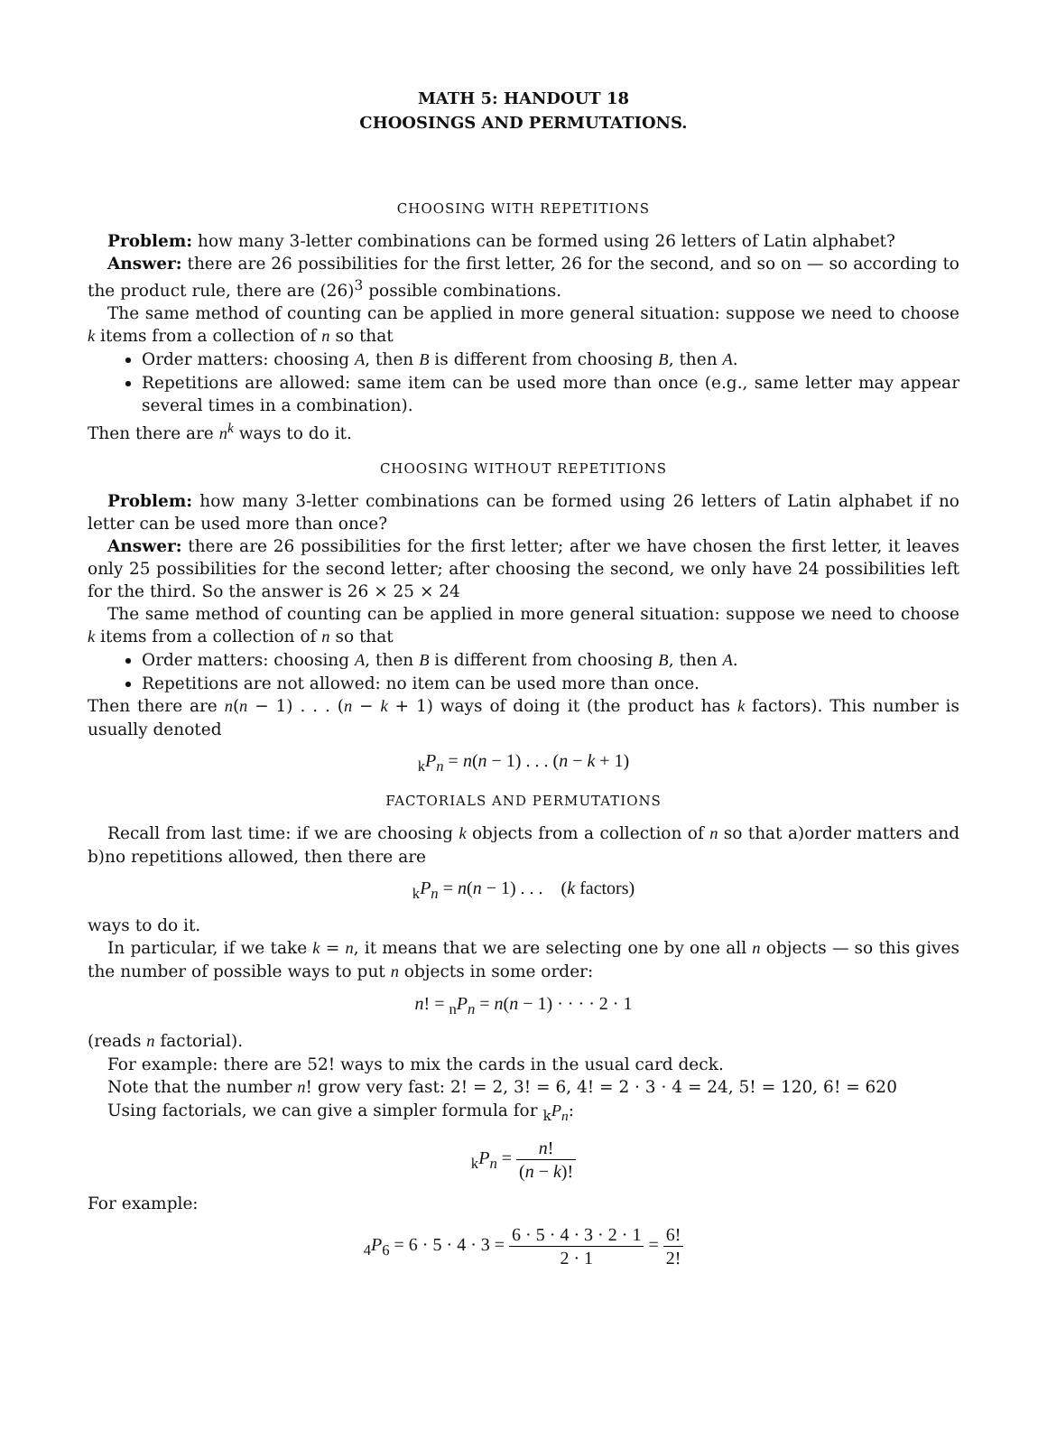MATH 5: HANDOUT 18
CHOOSINGS AND PERMUTATIONS.
CHOOSING WITH REPETITIONS
Problem: how many 3-letter combinations can be formed using 26 letters of Latin alphabet?
Answer: there are 26 possibilities for the first letter, 26 for the second, and so on — so according to the product rule, there are (26)<sup>3</sup> possible combinations.
The same method of counting can be applied in more general situation: suppose we need to choose k items from a collection of n so that
Order matters: choosing A, then B is different from choosing B, then A.
Repetitions are allowed: same item can be used more than once (e.g., same letter may appear several times in a combination).
Then there are n<sup>k</sup> ways to do it.
CHOOSING WITHOUT REPETITIONS
Problem: how many 3-letter combinations can be formed using 26 letters of Latin alphabet if no letter can be used more than once?
Answer: there are 26 possibilities for the first letter; after we have chosen the first letter, it leaves only 25 possibilities for the second letter; after choosing the second, we only have 24 possibilities left for the third. So the answer is 26 × 25 × 24
The same method of counting can be applied in more general situation: suppose we need to choose k items from a collection of n so that
Order matters: choosing A, then B is different from choosing B, then A.
Repetitions are not allowed: no item can be used more than once.
Then there are n(n − 1) . . . (n − k + 1) ways of doing it (the product has k factors). This number is usually denoted
<sub>k</sub>P<sub>n</sub> = n(n − 1) . . . (n − k + 1)
FACTORIALS AND PERMUTATIONS
Recall from last time: if we are choosing k objects from a collection of n so that a)order matters and b)no repetitions allowed, then there are
<sub>k</sub>P<sub>n</sub> = n(n − 1) . . . (k factors)
ways to do it.
In particular, if we take k = n, it means that we are selecting one by one all n objects — so this gives the number of possible ways to put n objects in some order:
n! = <sub>n</sub>P<sub>n</sub> = n(n − 1) · · · · 2 · 1
(reads n factorial).
For example: there are 52! ways to mix the cards in the usual card deck.
Note that the number n! grow very fast: 2! = 2, 3! = 6, 4! = 2 · 3 · 4 = 24, 5! = 120, 6! = 620
Using factorials, we can give a simpler formula for <sub>k</sub>P<sub>n</sub>:
<sub>k</sub>P<sub>n</sub> = n! (n − k)!
For example:
<sub>4</sub>P<sub>6</sub> = 6 · 5 · 4 · 3 = 6 · 5 · 4 · 3 · 2 · 1 2 · 1 = 6! 2!